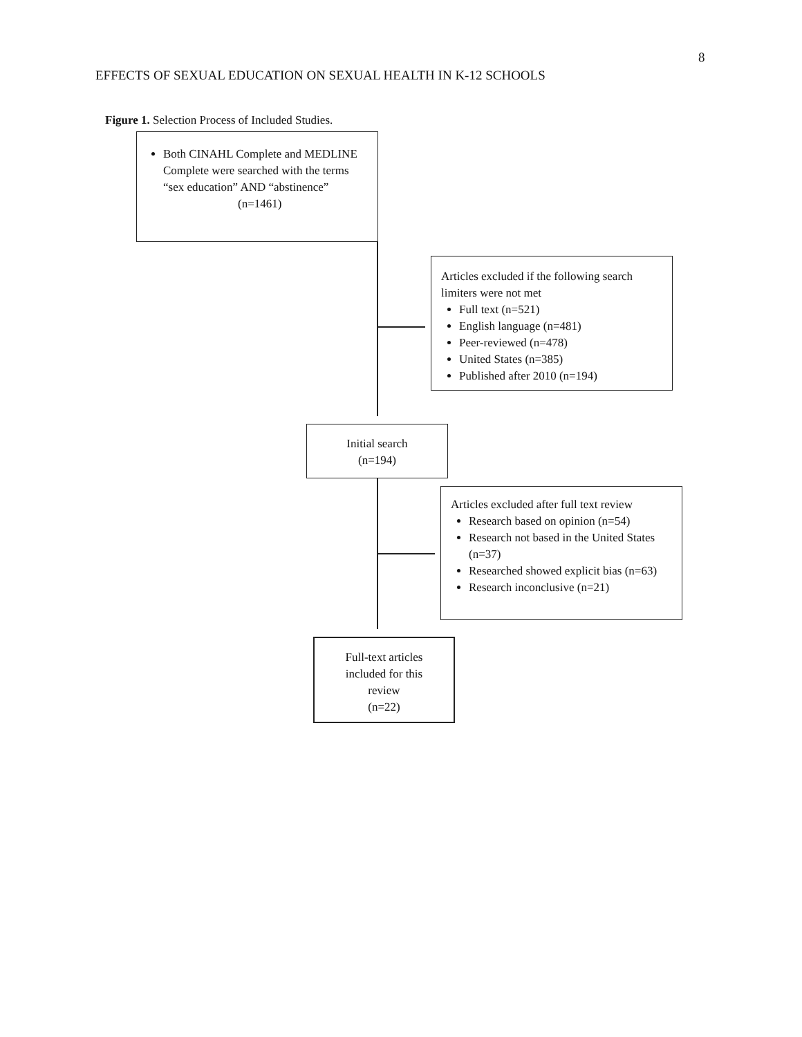EFFECTS OF SEXUAL EDUCATION ON SEXUAL HEALTH IN K-12 SCHOOLS
8
Figure 1. Selection Process of Included Studies.
Both CINAHL Complete and MEDLINE Complete were searched with the terms “sex education” AND “abstinence”
(n=1461)
Articles excluded if the following search limiters were not met
Full text (n=521)
English language (n=481)
Peer-reviewed (n=478)
United States (n=385)
Published after 2010 (n=194)
Initial search
(n=194)
Articles excluded after full text review
Research based on opinion (n=54)
Research not based in the United States (n=37)
Researched showed explicit bias (n=63)
Research inconclusive (n=21)
Full-text articles
included for this
review
(n=22)